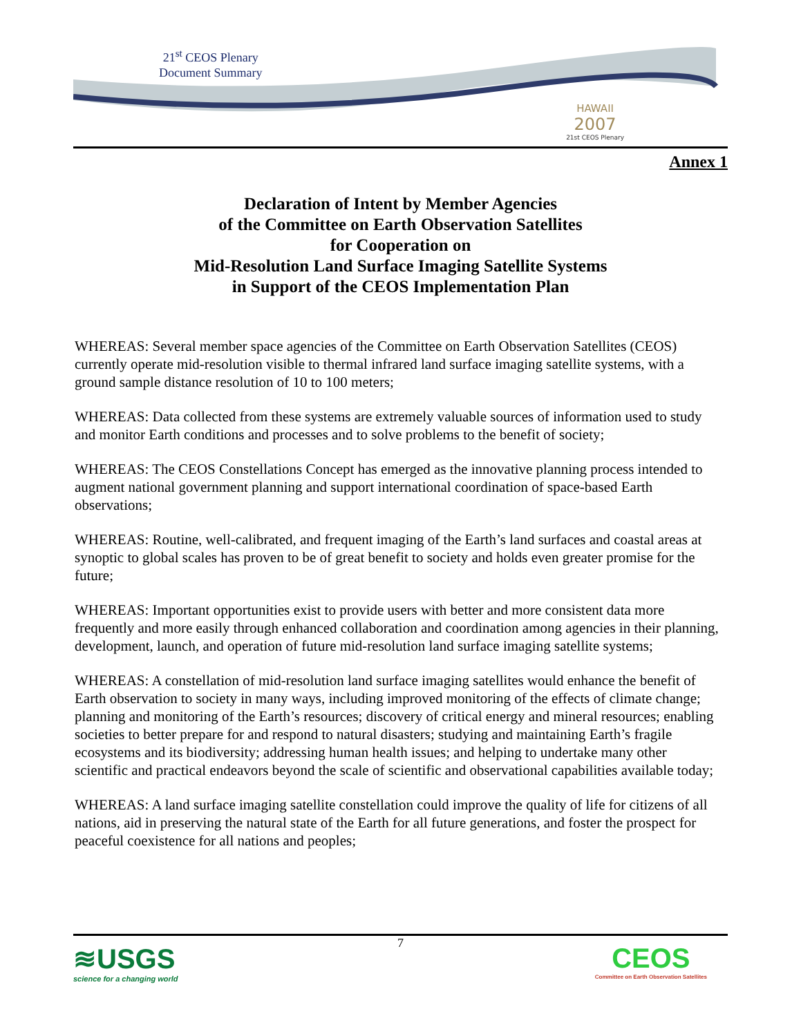21<sup>st</sup> CEOS Plenary
Document Summary
HAWAII
2007
21st CEOS Plenary
Annex 1
Declaration of Intent by Member Agencies
of the Committee on Earth Observation Satellites
for Cooperation on
Mid-Resolution Land Surface Imaging Satellite Systems
in Support of the CEOS Implementation Plan
WHEREAS: Several member space agencies of the Committee on Earth Observation Satellites (CEOS) currently operate mid-resolution visible to thermal infrared land surface imaging satellite systems, with a ground sample distance resolution of 10 to 100 meters;
WHEREAS: Data collected from these systems are extremely valuable sources of information used to study and monitor Earth conditions and processes and to solve problems to the benefit of society;
WHEREAS: The CEOS Constellations Concept has emerged as the innovative planning process intended to augment national government planning and support international coordination of space-based Earth observations;
WHEREAS: Routine, well-calibrated, and frequent imaging of the Earth’s land surfaces and coastal areas at synoptic to global scales has proven to be of great benefit to society and holds even greater promise for the future;
WHEREAS: Important opportunities exist to provide users with better and more consistent data more frequently and more easily through enhanced collaboration and coordination among agencies in their planning, development, launch, and operation of future mid-resolution land surface imaging satellite systems;
WHEREAS: A constellation of mid-resolution land surface imaging satellites would enhance the benefit of Earth observation to society in many ways, including improved monitoring of the effects of climate change; planning and monitoring of the Earth’s resources; discovery of critical energy and mineral resources; enabling societies to better prepare for and respond to natural disasters; studying and maintaining Earth’s fragile ecosystems and its biodiversity; addressing human health issues; and helping to undertake many other scientific and practical endeavors beyond the scale of scientific and observational capabilities available today;
WHEREAS: A land surface imaging satellite constellation could improve the quality of life for citizens of all nations, aid in preserving the natural state of the Earth for all future generations, and foster the prospect for peaceful coexistence for all nations and peoples;
≋USGS
science for a changing world
7
CEOS
Committee on Earth Observation Satellites